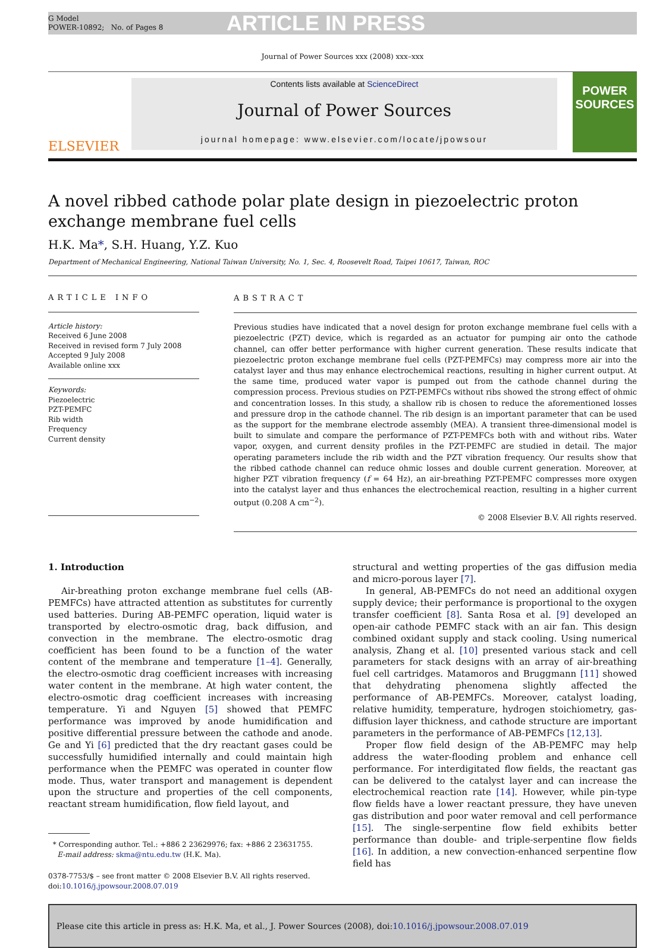G Model
POWER-10892; No. of Pages 8
ARTICLE IN PRESS
Journal of Power Sources xxx (2008) xxx–xxx
ELSEVIER
Contents lists available at ScienceDirect
Journal of Power Sources
journal homepage: www.elsevier.com/locate/jpowsour
POWER
SOURCES
A novel ribbed cathode polar plate design in piezoelectric proton exchange membrane fuel cells
H.K. Ma*, S.H. Huang, Y.Z. Kuo
Department of Mechanical Engineering, National Taiwan University, No. 1, Sec. 4, Roosevelt Road, Taipei 10617, Taiwan, ROC
ARTICLE INFO
Article history:
Received 6 June 2008
Received in revised form 7 July 2008
Accepted 9 July 2008
Available online xxx
Keywords:
Piezoelectric
PZT-PEMFC
Rib width
Frequency
Current density
ABSTRACT
Previous studies have indicated that a novel design for proton exchange membrane fuel cells with a piezoelectric (PZT) device, which is regarded as an actuator for pumping air onto the cathode channel, can offer better performance with higher current generation. These results indicate that piezoelectric proton exchange membrane fuel cells (PZT-PEMFCs) may compress more air into the catalyst layer and thus may enhance electrochemical reactions, resulting in higher current output. At the same time, produced water vapor is pumped out from the cathode channel during the compression process. Previous studies on PZT-PEMFCs without ribs showed the strong effect of ohmic and concentration losses. In this study, a shallow rib is chosen to reduce the aforementioned losses and pressure drop in the cathode channel. The rib design is an important parameter that can be used as the support for the membrane electrode assembly (MEA). A transient three-dimensional model is built to simulate and compare the performance of PZT-PEMFCs both with and without ribs. Water vapor, oxygen, and current density profiles in the PZT-PEMFC are studied in detail. The major operating parameters include the rib width and the PZT vibration frequency. Our results show that the ribbed cathode channel can reduce ohmic losses and double current generation. Moreover, at higher PZT vibration frequency (f = 64 Hz), an air-breathing PZT-PEMFC compresses more oxygen into the catalyst layer and thus enhances the electrochemical reaction, resulting in a higher current output (0.208 A cm<sup>−2</sup>).
© 2008 Elsevier B.V. All rights reserved.
1. Introduction
Air-breathing proton exchange membrane fuel cells (AB-PEMFCs) have attracted attention as substitutes for currently used batteries. During AB-PEMFC operation, liquid water is transported by electro-osmotic drag, back diffusion, and convection in the membrane. The electro-osmotic drag coefficient has been found to be a function of the water content of the membrane and temperature [1–4]. Generally, the electro-osmotic drag coefficient increases with increasing water content in the membrane. At high water content, the electro-osmotic drag coefficient increases with increasing temperature. Yi and Nguyen [5] showed that PEMFC performance was improved by anode humidification and positive differential pressure between the cathode and anode. Ge and Yi [6] predicted that the dry reactant gases could be successfully humidified internally and could maintain high performance when the PEMFC was operated in counter flow mode. Thus, water transport and management is dependent upon the structure and properties of the cell components, reactant stream humidification, flow field layout, and
* Corresponding author. Tel.: +886 2 23629976; fax: +886 2 23631755.
E-mail address: skma@ntu.edu.tw (H.K. Ma).
0378-7753/$ – see front matter © 2008 Elsevier B.V. All rights reserved.
doi:10.1016/j.jpowsour.2008.07.019
structural and wetting properties of the gas diffusion media and micro-porous layer [7].
In general, AB-PEMFCs do not need an additional oxygen supply device; their performance is proportional to the oxygen transfer coefficient [8]. Santa Rosa et al. [9] developed an open-air cathode PEMFC stack with an air fan. This design combined oxidant supply and stack cooling. Using numerical analysis, Zhang et al. [10] presented various stack and cell parameters for stack designs with an array of air-breathing fuel cell cartridges. Matamoros and Bruggmann [11] showed that dehydrating phenomena slightly affected the performance of AB-PEMFCs. Moreover, catalyst loading, relative humidity, temperature, hydrogen stoichiometry, gas-diffusion layer thickness, and cathode structure are important parameters in the performance of AB-PEMFCs [12,13].
Proper flow field design of the AB-PEMFC may help address the water-flooding problem and enhance cell performance. For interdigitated flow fields, the reactant gas can be delivered to the catalyst layer and can increase the electrochemical reaction rate [14]. However, while pin-type flow fields have a lower reactant pressure, they have uneven gas distribution and poor water removal and cell performance [15]. The single-serpentine flow field exhibits better performance than double- and triple-serpentine flow fields [16]. In addition, a new convection-enhanced serpentine flow field has
Please cite this article in press as: H.K. Ma, et al., J. Power Sources (2008), doi: 10.1016/j.jpowsour.2008.07.019